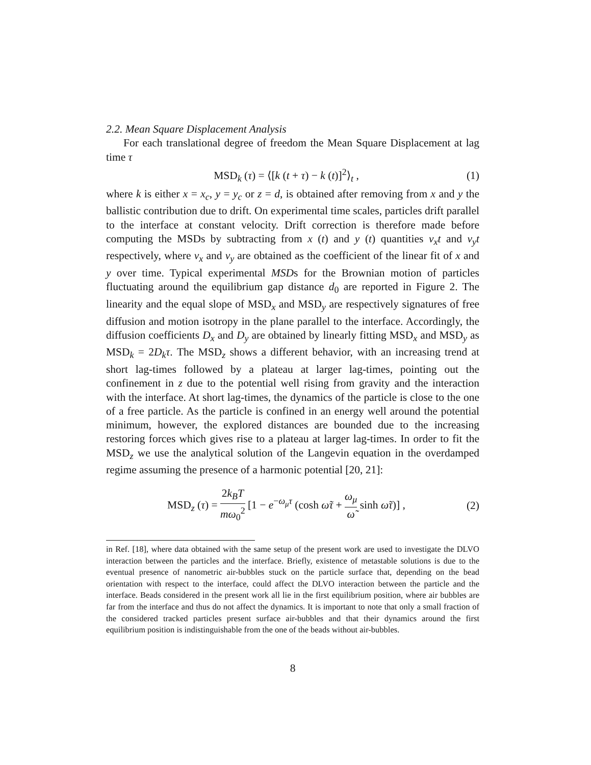2.2. Mean Square Displacement Analysis
For each translational degree of freedom the Mean Square Displacement at lag time τ
MSD<sub>k</sub> (τ) = ⟨[k (t + τ) − k (t)]<sup>2</sup>⟩<sub>t</sub> , (1)
where k is either x = x<sub>c</sub>, y = y<sub>c</sub> or z = d, is obtained after removing from x and y the ballistic contribution due to drift. On experimental time scales, particles drift parallel to the interface at constant velocity. Drift correction is therefore made before computing the MSDs by subtracting from x (t) and y (t) quantities v<sub>x</sub>t and v<sub>y</sub>t respectively, where v<sub>x</sub> and v<sub>y</sub> are obtained as the coefficient of the linear fit of x and y over time. Typical experimental MSDs for the Brownian motion of particles fluctuating around the equilibrium gap distance d<sub>0</sub> are reported in Figure 2. The linearity and the equal slope of MSD<sub>x</sub> and MSD<sub>y</sub> are respectively signatures of free diffusion and motion isotropy in the plane parallel to the interface. Accordingly, the diffusion coefficients D<sub>x</sub> and D<sub>y</sub> are obtained by linearly fitting MSD<sub>x</sub> and MSD<sub>y</sub> as MSD<sub>k</sub> = 2D<sub>k</sub>τ. The MSD<sub>z</sub> shows a different behavior, with an increasing trend at short lag-times followed by a plateau at larger lag-times, pointing out the confinement in z due to the potential well rising from gravity and the interaction with the interface. At short lag-times, the dynamics of the particle is close to the one of a free particle. As the particle is confined in an energy well around the potential minimum, however, the explored distances are bounded due to the increasing restoring forces which gives rise to a plateau at larger lag-times. In order to fit the MSD<sub>z</sub> we use the analytical solution of the Langevin equation in the overdamped regime assuming the presence of a harmonic potential [20, 21]:
MSD<sub>z</sub> (τ) = 2k<sub>B</sub>T mω<sub>0</sub><sup>2</sup> [1 − e<sup>−ω<sub>μ</sub>τ</sup> (cosh ω̃τ + ω<sub>μ</sub> ω̃ sinh ω̃τ)] , (2)
in Ref. [18], where data obtained with the same setup of the present work are used to investigate the DLVO interaction between the particles and the interface. Briefly, existence of metastable solutions is due to the eventual presence of nanometric air-bubbles stuck on the particle surface that, depending on the bead orientation with respect to the interface, could affect the DLVO interaction between the particle and the interface. Beads considered in the present work all lie in the first equilibrium position, where air bubbles are far from the interface and thus do not affect the dynamics. It is important to note that only a small fraction of the considered tracked particles present surface air-bubbles and that their dynamics around the first equilibrium position is indistinguishable from the one of the beads without air-bubbles.
8